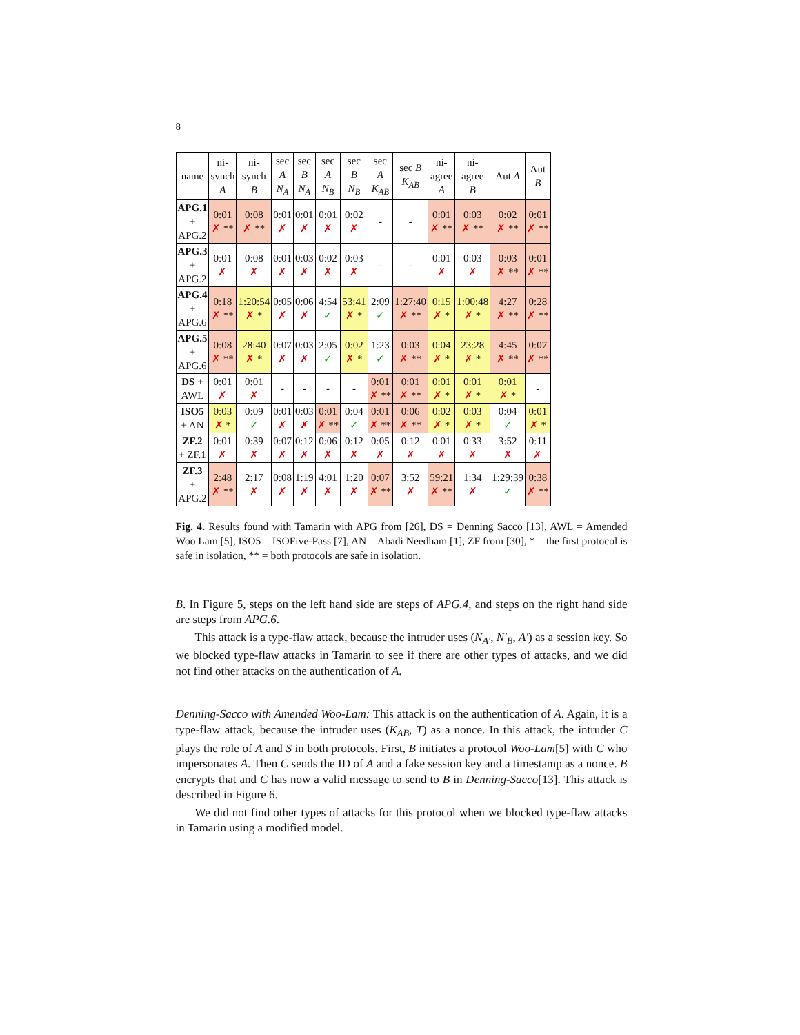8
| name | ni- synch A | ni- synch B | sec A N<sub>A</sub> | sec B N<sub>A</sub> | sec A N<sub>B</sub> | sec B N<sub>B</sub> | sec A K<sub>AB</sub> | sec B K<sub>AB</sub> | ni- agree A | ni- agree B | Aut A | Aut B |
| --- | --- | --- | --- | --- | --- | --- | --- | --- | --- | --- | --- | --- |
| APG.1 + APG.2 | 0:01 ✗ ** | 0:08 ✗ ** | 0:01 ✗ | 0:01 ✗ | 0:01 ✗ | 0:02 ✗ | - | - | 0:01 ✗ ** | 0:03 ✗ ** | 0:02 ✗ ** | 0:01 ✗ ** |
| APG.3 + APG.2 | 0:01 ✗ | 0:08 ✗ | 0:01 ✗ | 0:03 ✗ | 0:02 ✗ | 0:03 ✗ | - | - | 0:01 ✗ | 0:03 ✗ | 0:03 ✗ ** | 0:01 ✗ ** |
| APG.4 + APG.6 | 0:18 ✗ ** | 1:20:54 ✗ * | 0:05 ✗ | 0:06 ✗ | 4:54 ✓ | 53:41 ✗ * | 2:09 ✓ | 1:27:40 ✗ ** | 0:15 ✗ * | 1:00:48 ✗ * | 4:27 ✗ ** | 0:28 ✗ ** |
| APG.5 + APG.6 | 0:08 ✗ ** | 28:40 ✗ * | 0:07 ✗ | 0:03 ✗ | 2:05 ✓ | 0:02 ✗ * | 1:23 ✓ | 0:03 ✗ ** | 0:04 ✗ * | 23:28 ✗ * | 4:45 ✗ ** | 0:07 ✗ ** |
| DS + AWL | 0:01 ✗ | 0:01 ✗ | - | - | - | - | 0:01 ✗ ** | 0:01 ✗ ** | 0:01 ✗ * | 0:01 ✗ * | 0:01 ✗ * | - |
| ISO5 + AN | 0:03 ✗ * | 0:09 ✓ | 0:01 ✗ | 0:03 ✗ | 0:01 ✗ ** | 0:04 ✓ | 0:01 ✗ ** | 0:06 ✗ ** | 0:02 ✗ * | 0:03 ✗ * | 0:04 ✓ | 0:01 ✗ * |
| ZF.2 + ZF.1 | 0:01 ✗ | 0:39 ✗ | 0:07 ✗ | 0:12 ✗ | 0:06 ✗ | 0:12 ✗ | 0:05 ✗ | 0:12 ✗ | 0:01 ✗ | 0:33 ✗ | 3:52 ✗ | 0:11 ✗ |
| ZF.3 + APG.2 | 2:48 ✗ ** | 2:17 ✗ | 0:08 ✗ | 1:19 ✗ | 4:01 ✗ | 1:20 ✗ | 0:07 ✗ ** | 3:52 ✗ | 59:21 ✗ ** | 1:34 ✗ | 1:29:39 ✓ | 0:38 ✗ ** |
Fig. 4. Results found with Tamarin with APG from [26], DS = Denning Sacco [13], AWL = Amended Woo Lam [5], ISO5 = ISOFive-Pass [7], AN = Abadi Needham [1], ZF from [30], * = the first protocol is safe in isolation, ** = both protocols are safe in isolation.
B. In Figure 5, steps on the left hand side are steps of APG.4, and steps on the right hand side are steps from APG.6.
This attack is a type-flaw attack, because the intruder uses (N<sub>A′</sub>, N′<sub>B</sub>, A′) as a session key. So we blocked type-flaw attacks in Tamarin to see if there are other types of attacks, and we did not find other attacks on the authentication of A.
Denning-Sacco with Amended Woo-Lam: This attack is on the authentication of A. Again, it is a type-flaw attack, because the intruder uses (K<sub>AB</sub>, T) as a nonce. In this attack, the intruder C plays the role of A and S in both protocols. First, B initiates a protocol Woo-Lam[5] with C who impersonates A. Then C sends the ID of A and a fake session key and a timestamp as a nonce. B encrypts that and C has now a valid message to send to B in Denning-Sacco[13]. This attack is described in Figure 6.
We did not find other types of attacks for this protocol when we blocked type-flaw attacks in Tamarin using a modified model.